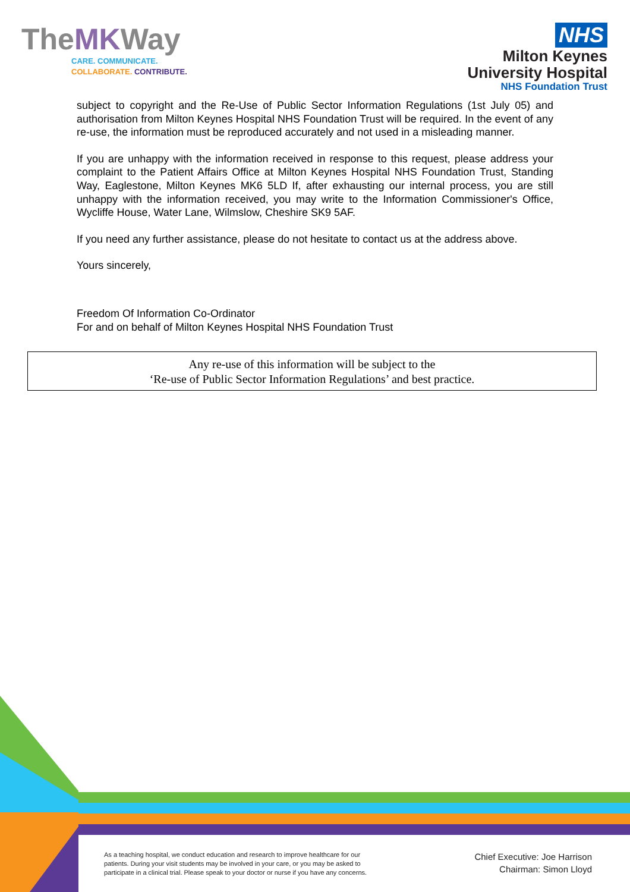TheMKWay
CARE. COMMUNICATE.
COLLABORATE. CONTRIBUTE.
NHS
Milton Keynes
University Hospital
NHS Foundation Trust
subject to copyright and the Re-Use of Public Sector Information Regulations (1st July 05) and authorisation from Milton Keynes Hospital NHS Foundation Trust will be required. In the event of any re-use, the information must be reproduced accurately and not used in a misleading manner.
If you are unhappy with the information received in response to this request, please address your complaint to the Patient Affairs Office at Milton Keynes Hospital NHS Foundation Trust, Standing Way, Eaglestone, Milton Keynes MK6 5LD If, after exhausting our internal process, you are still unhappy with the information received, you may write to the Information Commissioner's Office, Wycliffe House, Water Lane, Wilmslow, Cheshire SK9 5AF.
If you need any further assistance, please do not hesitate to contact us at the address above.
Yours sincerely,
Freedom Of Information Co-Ordinator
For and on behalf of Milton Keynes Hospital NHS Foundation Trust
Any re-use of this information will be subject to the
‘Re-use of Public Sector Information Regulations’ and best practice.
As a teaching hospital, we conduct education and research to improve healthcare for our
patients. During your visit students may be involved in your care, or you may be asked to
participate in a clinical trial. Please speak to your doctor or nurse if you have any concerns.
Chief Executive: Joe Harrison
Chairman: Simon Lloyd